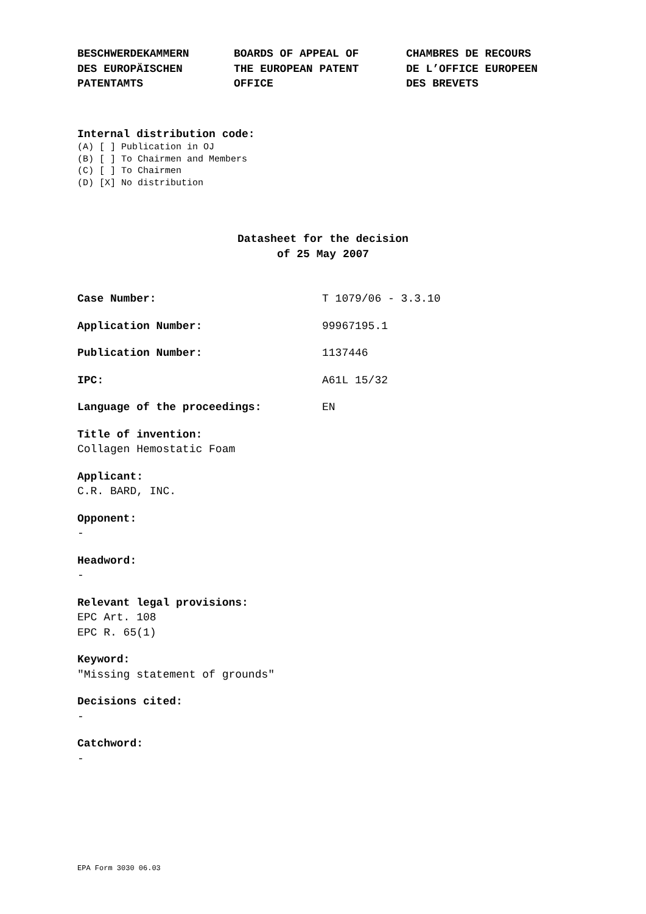BESCHWERDEKAMMERN DES EUROPÄISCHEN PATENTAMTS
BOARDS OF APPEAL OF THE EUROPEAN PATENT OFFICE
CHAMBRES DE RECOURS DE L’OFFICE EUROPEEN DES BREVETS
Internal distribution code:
(A) [ ] Publication in OJ
(B) [ ] To Chairmen and Members
(C) [ ] To Chairmen
(D) [X] No distribution
Datasheet for the decision
of 25 May 2007
Case Number: T 1079/06 - 3.3.10
Application Number: 99967195.1
Publication Number: 1137446
IPC: A61L 15/32
Language of the proceedings: EN
Title of invention:
Collagen Hemostatic Foam
Applicant:
C.R. BARD, INC.
Opponent:
-
Headword:
-
Relevant legal provisions:
EPC Art. 108
EPC R. 65(1)
Keyword:
"Missing statement of grounds"
Decisions cited:
-
Catchword:
-
EPA Form 3030 06.03